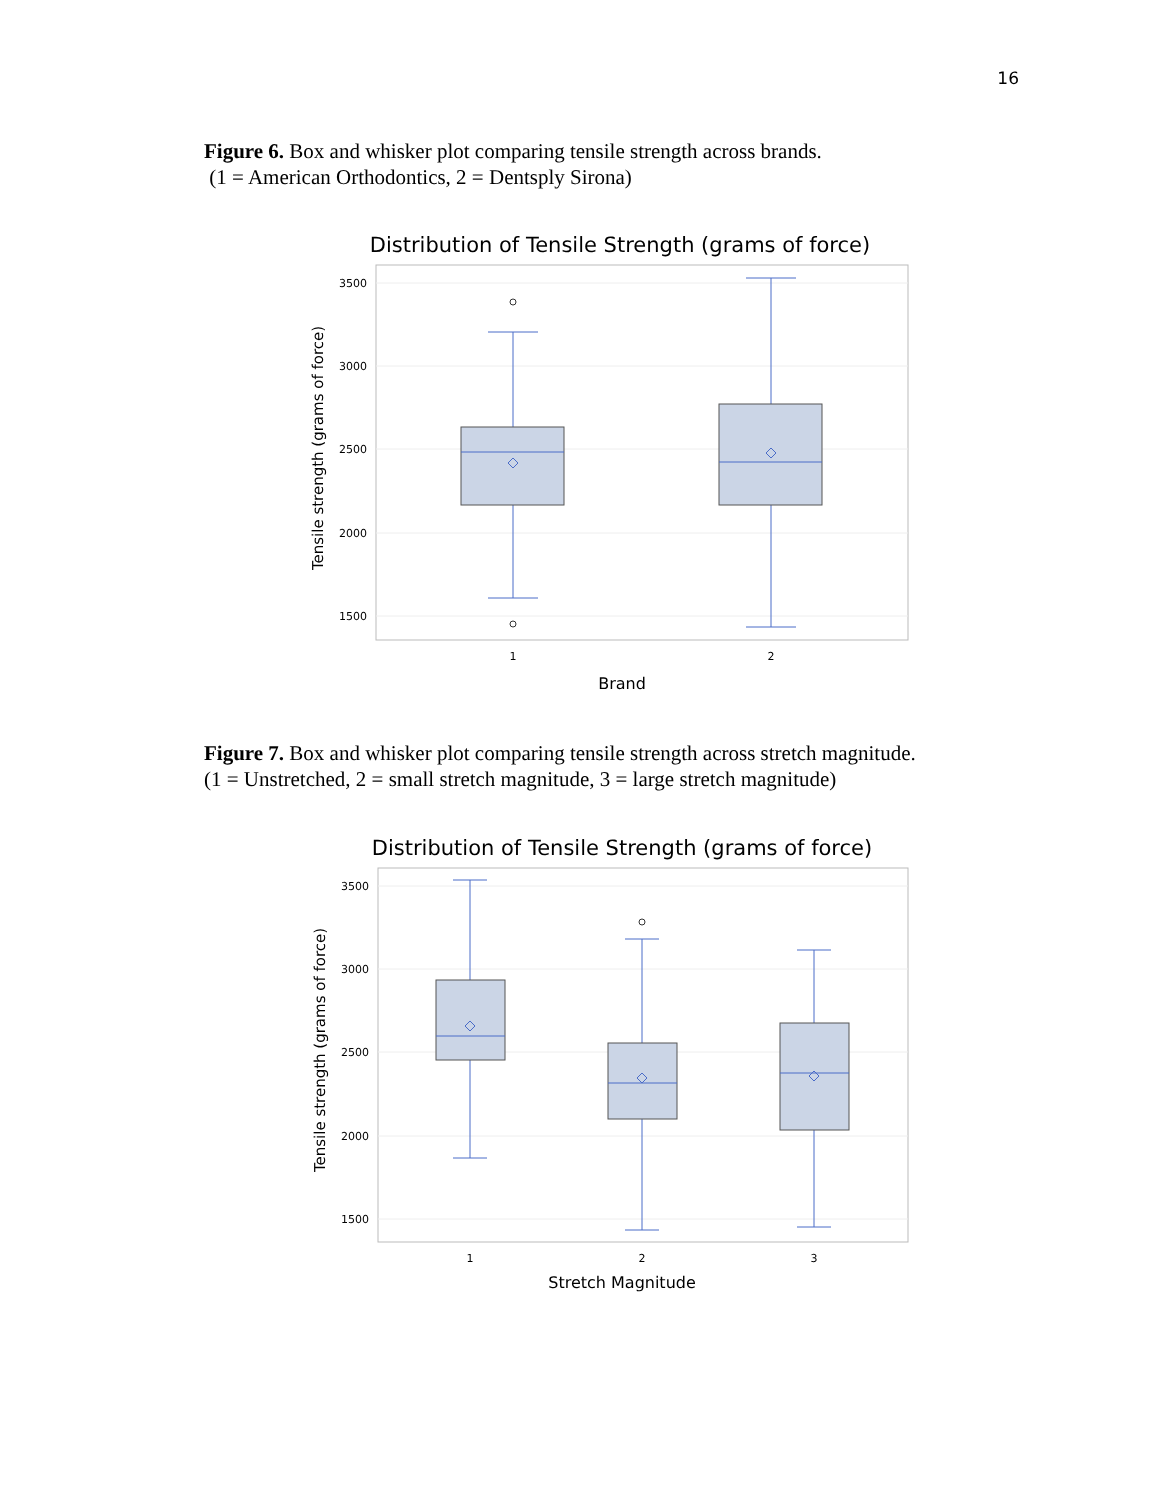16
Figure 6. Box and whisker plot comparing tensile strength across brands.
(1 = American Orthodontics, 2 = Dentsply Sirona)
Distribution of Tensile Strength (grams of force)
3500
3000
2500
2000
1500
Tensile strength (grams of force)
1
2
Brand
Figure 7. Box and whisker plot comparing tensile strength across stretch magnitude.
(1 = Unstretched, 2 = small stretch magnitude, 3 = large stretch magnitude)
Distribution of Tensile Strength (grams of force)
3500
3000
2500
2000
1500
Tensile strength (grams of force)
1
2
3
Stretch Magnitude